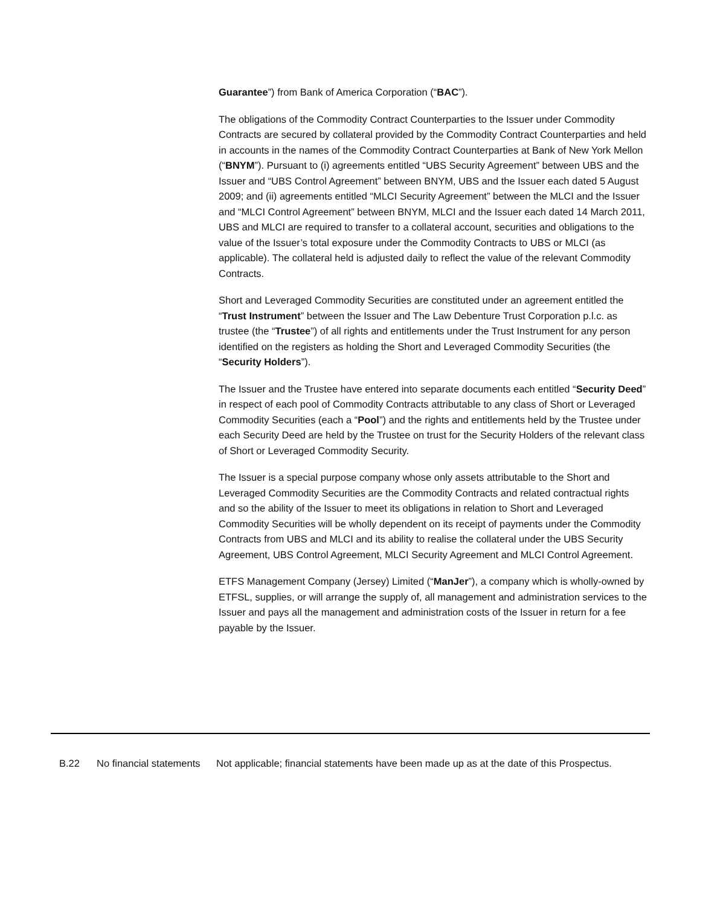Guarantee”) from Bank of America Corporation (“BAC”).
The obligations of the Commodity Contract Counterparties to the Issuer under Commodity Contracts are secured by collateral provided by the Commodity Contract Counterparties and held in accounts in the names of the Commodity Contract Counterparties at Bank of New York Mellon (“BNYM”). Pursuant to (i) agreements entitled “UBS Security Agreement” between UBS and the Issuer and “UBS Control Agreement” between BNYM, UBS and the Issuer each dated 5 August 2009; and (ii) agreements entitled “MLCI Security Agreement” between the MLCI and the Issuer and “MLCI Control Agreement” between BNYM, MLCI and the Issuer each dated 14 March 2011, UBS and MLCI are required to transfer to a collateral account, securities and obligations to the value of the Issuer’s total exposure under the Commodity Contracts to UBS or MLCI (as applicable). The collateral held is adjusted daily to reflect the value of the relevant Commodity Contracts.
Short and Leveraged Commodity Securities are constituted under an agreement entitled the “Trust Instrument” between the Issuer and The Law Debenture Trust Corporation p.l.c. as trustee (the “Trustee”) of all rights and entitlements under the Trust Instrument for any person identified on the registers as holding the Short and Leveraged Commodity Securities (the “Security Holders”).
The Issuer and the Trustee have entered into separate documents each entitled “Security Deed” in respect of each pool of Commodity Contracts attributable to any class of Short or Leveraged Commodity Securities (each a “Pool”) and the rights and entitlements held by the Trustee under each Security Deed are held by the Trustee on trust for the Security Holders of the relevant class of Short or Leveraged Commodity Security.
The Issuer is a special purpose company whose only assets attributable to the Short and Leveraged Commodity Securities are the Commodity Contracts and related contractual rights and so the ability of the Issuer to meet its obligations in relation to Short and Leveraged Commodity Securities will be wholly dependent on its receipt of payments under the Commodity Contracts from UBS and MLCI and its ability to realise the collateral under the UBS Security Agreement, UBS Control Agreement, MLCI Security Agreement and MLCI Control Agreement.
ETFS Management Company (Jersey) Limited (“ManJer”), a company which is wholly-owned by ETFSL, supplies, or will arrange the supply of, all management and administration services to the Issuer and pays all the management and administration costs of the Issuer in return for a fee payable by the Issuer.
B.22 No financial statements
Not applicable; financial statements have been made up as at the date of this Prospectus.